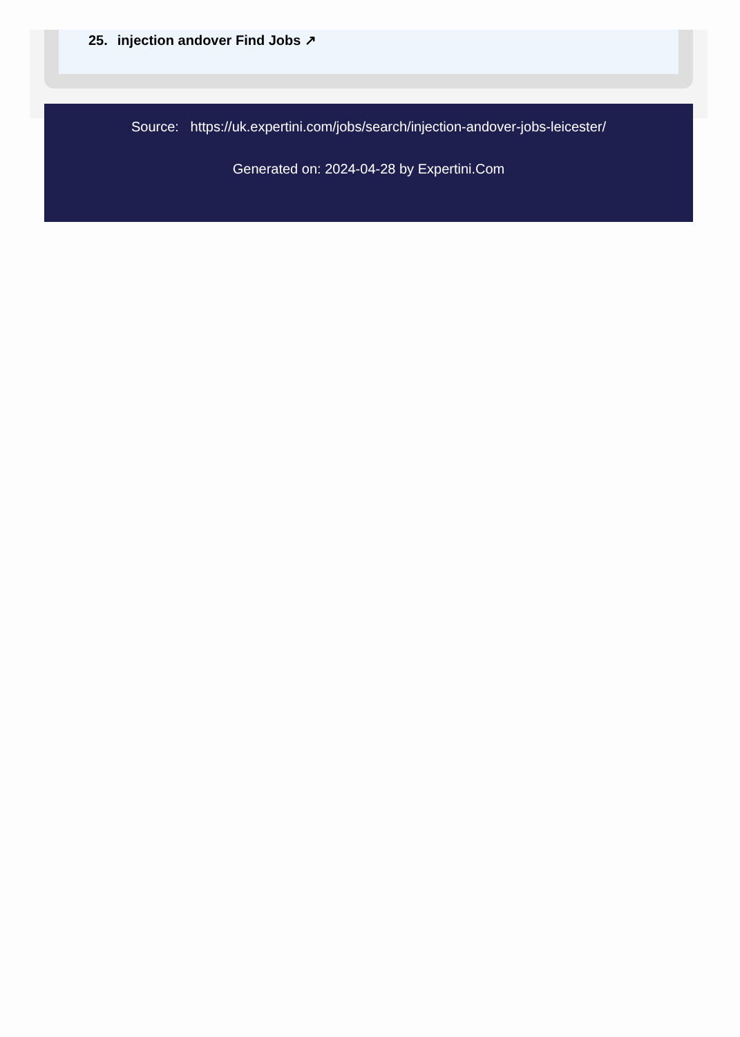25. injection andover Find Jobs ↗
Source: https://uk.expertini.com/jobs/search/injection-andover-jobs-leicester/
Generated on: 2024-04-28 by Expertini.Com